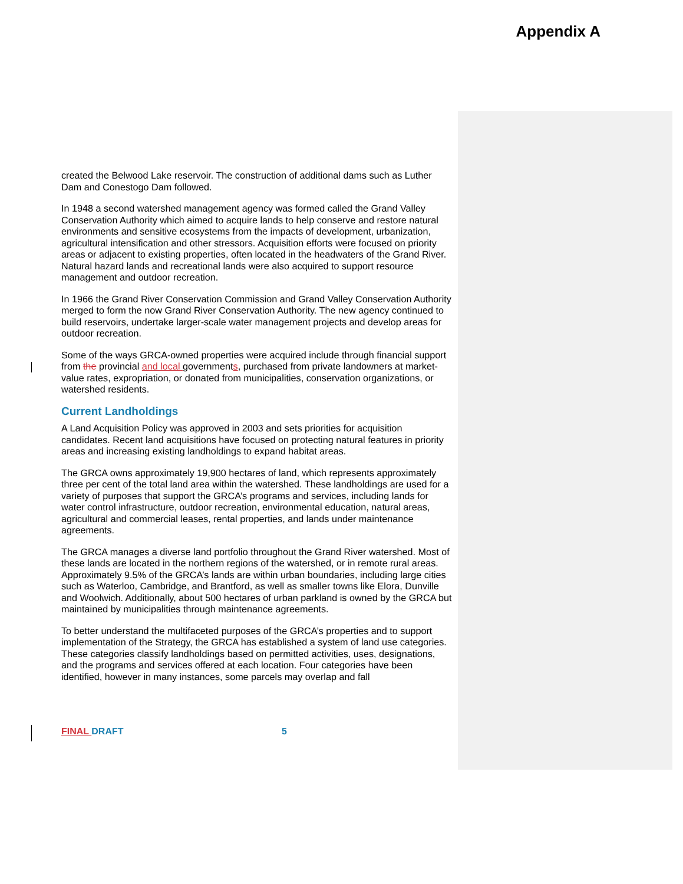Appendix A
created the Belwood Lake reservoir. The construction of additional dams such as Luther Dam and Conestogo Dam followed.
In 1948 a second watershed management agency was formed called the Grand Valley Conservation Authority which aimed to acquire lands to help conserve and restore natural environments and sensitive ecosystems from the impacts of development, urbanization, agricultural intensification and other stressors. Acquisition efforts were focused on priority areas or adjacent to existing properties, often located in the headwaters of the Grand River. Natural hazard lands and recreational lands were also acquired to support resource management and outdoor recreation.
In 1966 the Grand River Conservation Commission and Grand Valley Conservation Authority merged to form the now Grand River Conservation Authority. The new agency continued to build reservoirs, undertake larger-scale water management projects and develop areas for outdoor recreation.
Some of the ways GRCA-owned properties were acquired include through financial support from the provincial and local governments, purchased from private landowners at market-value rates, expropriation, or donated from municipalities, conservation organizations, or watershed residents.
Current Landholdings
A Land Acquisition Policy was approved in 2003 and sets priorities for acquisition candidates. Recent land acquisitions have focused on protecting natural features in priority areas and increasing existing landholdings to expand habitat areas.
The GRCA owns approximately 19,900 hectares of land, which represents approximately three per cent of the total land area within the watershed. These landholdings are used for a variety of purposes that support the GRCA’s programs and services, including lands for water control infrastructure, outdoor recreation, environmental education, natural areas, agricultural and commercial leases, rental properties, and lands under maintenance agreements.
The GRCA manages a diverse land portfolio throughout the Grand River watershed. Most of these lands are located in the northern regions of the watershed, or in remote rural areas. Approximately 9.5% of the GRCA’s lands are within urban boundaries, including large cities such as Waterloo, Cambridge, and Brantford, as well as smaller towns like Elora, Dunville and Woolwich. Additionally, about 500 hectares of urban parkland is owned by the GRCA but maintained by municipalities through maintenance agreements.
To better understand the multifaceted purposes of the GRCA’s properties and to support implementation of the Strategy, the GRCA has established a system of land use categories. These categories classify landholdings based on permitted activities, uses, designations, and the programs and services offered at each location. Four categories have been identified, however in many instances, some parcels may overlap and fall
FINAL DRAFT 5